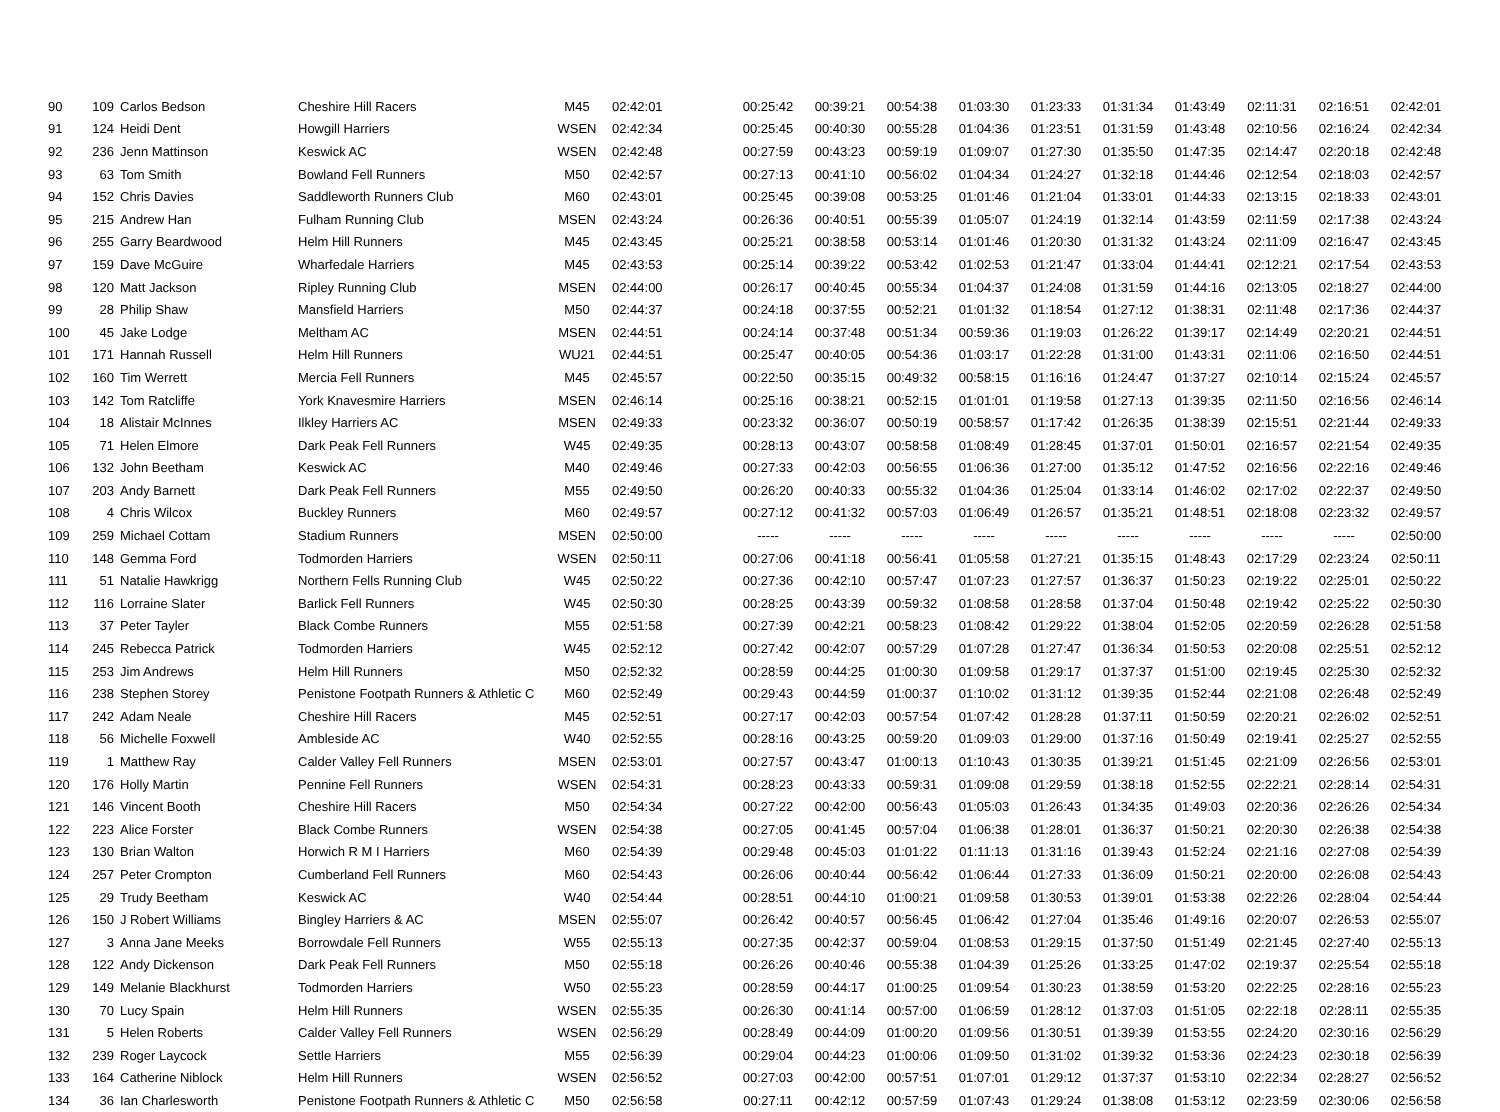| 90 | 109 | Carlos Bedson | Cheshire Hill Racers | M45 | 02:42:01 | 00:25:42 | 00:39:21 | 00:54:38 | 01:03:30 | 01:23:33 | 01:31:34 | 01:43:49 | 02:11:31 | 02:16:51 | 02:42:01 |
| 91 | 124 | Heidi Dent | Howgill Harriers | WSEN | 02:42:34 | 00:25:45 | 00:40:30 | 00:55:28 | 01:04:36 | 01:23:51 | 01:31:59 | 01:43:48 | 02:10:56 | 02:16:24 | 02:42:34 |
| 92 | 236 | Jenn Mattinson | Keswick AC | WSEN | 02:42:48 | 00:27:59 | 00:43:23 | 00:59:19 | 01:09:07 | 01:27:30 | 01:35:50 | 01:47:35 | 02:14:47 | 02:20:18 | 02:42:48 |
| 93 | 63 | Tom Smith | Bowland Fell Runners | M50 | 02:42:57 | 00:27:13 | 00:41:10 | 00:56:02 | 01:04:34 | 01:24:27 | 01:32:18 | 01:44:46 | 02:12:54 | 02:18:03 | 02:42:57 |
| 94 | 152 | Chris Davies | Saddleworth Runners Club | M60 | 02:43:01 | 00:25:45 | 00:39:08 | 00:53:25 | 01:01:46 | 01:21:04 | 01:33:01 | 01:44:33 | 02:13:15 | 02:18:33 | 02:43:01 |
| 95 | 215 | Andrew Han | Fulham Running Club | MSEN | 02:43:24 | 00:26:36 | 00:40:51 | 00:55:39 | 01:05:07 | 01:24:19 | 01:32:14 | 01:43:59 | 02:11:59 | 02:17:38 | 02:43:24 |
| 96 | 255 | Garry Beardwood | Helm Hill Runners | M45 | 02:43:45 | 00:25:21 | 00:38:58 | 00:53:14 | 01:01:46 | 01:20:30 | 01:31:32 | 01:43:24 | 02:11:09 | 02:16:47 | 02:43:45 |
| 97 | 159 | Dave McGuire | Wharfedale Harriers | M45 | 02:43:53 | 00:25:14 | 00:39:22 | 00:53:42 | 01:02:53 | 01:21:47 | 01:33:04 | 01:44:41 | 02:12:21 | 02:17:54 | 02:43:53 |
| 98 | 120 | Matt Jackson | Ripley Running Club | MSEN | 02:44:00 | 00:26:17 | 00:40:45 | 00:55:34 | 01:04:37 | 01:24:08 | 01:31:59 | 01:44:16 | 02:13:05 | 02:18:27 | 02:44:00 |
| 99 | 28 | Philip Shaw | Mansfield Harriers | M50 | 02:44:37 | 00:24:18 | 00:37:55 | 00:52:21 | 01:01:32 | 01:18:54 | 01:27:12 | 01:38:31 | 02:11:48 | 02:17:36 | 02:44:37 |
| 100 | 45 | Jake Lodge | Meltham AC | MSEN | 02:44:51 | 00:24:14 | 00:37:48 | 00:51:34 | 00:59:36 | 01:19:03 | 01:26:22 | 01:39:17 | 02:14:49 | 02:20:21 | 02:44:51 |
| 101 | 171 | Hannah Russell | Helm Hill Runners | WU21 | 02:44:51 | 00:25:47 | 00:40:05 | 00:54:36 | 01:03:17 | 01:22:28 | 01:31:00 | 01:43:31 | 02:11:06 | 02:16:50 | 02:44:51 |
| 102 | 160 | Tim Werrett | Mercia Fell Runners | M45 | 02:45:57 | 00:22:50 | 00:35:15 | 00:49:32 | 00:58:15 | 01:16:16 | 01:24:47 | 01:37:27 | 02:10:14 | 02:15:24 | 02:45:57 |
| 103 | 142 | Tom Ratcliffe | York Knavesmire Harriers | MSEN | 02:46:14 | 00:25:16 | 00:38:21 | 00:52:15 | 01:01:01 | 01:19:58 | 01:27:13 | 01:39:35 | 02:11:50 | 02:16:56 | 02:46:14 |
| 104 | 18 | Alistair McInnes | Ilkley Harriers AC | MSEN | 02:49:33 | 00:23:32 | 00:36:07 | 00:50:19 | 00:58:57 | 01:17:42 | 01:26:35 | 01:38:39 | 02:15:51 | 02:21:44 | 02:49:33 |
| 105 | 71 | Helen Elmore | Dark Peak Fell Runners | W45 | 02:49:35 | 00:28:13 | 00:43:07 | 00:58:58 | 01:08:49 | 01:28:45 | 01:37:01 | 01:50:01 | 02:16:57 | 02:21:54 | 02:49:35 |
| 106 | 132 | John Beetham | Keswick AC | M40 | 02:49:46 | 00:27:33 | 00:42:03 | 00:56:55 | 01:06:36 | 01:27:00 | 01:35:12 | 01:47:52 | 02:16:56 | 02:22:16 | 02:49:46 |
| 107 | 203 | Andy Barnett | Dark Peak Fell Runners | M55 | 02:49:50 | 00:26:20 | 00:40:33 | 00:55:32 | 01:04:36 | 01:25:04 | 01:33:14 | 01:46:02 | 02:17:02 | 02:22:37 | 02:49:50 |
| 108 | 4 | Chris Wilcox | Buckley Runners | M60 | 02:49:57 | 00:27:12 | 00:41:32 | 00:57:03 | 01:06:49 | 01:26:57 | 01:35:21 | 01:48:51 | 02:18:08 | 02:23:32 | 02:49:57 |
| 109 | 259 | Michael Cottam | Stadium Runners | MSEN | 02:50:00 | ----- | ----- | ----- | ----- | ----- | ----- | ----- | ----- | ----- | 02:50:00 |
| 110 | 148 | Gemma Ford | Todmorden Harriers | WSEN | 02:50:11 | 00:27:06 | 00:41:18 | 00:56:41 | 01:05:58 | 01:27:21 | 01:35:15 | 01:48:43 | 02:17:29 | 02:23:24 | 02:50:11 |
| 111 | 51 | Natalie Hawkrigg | Northern Fells Running Club | W45 | 02:50:22 | 00:27:36 | 00:42:10 | 00:57:47 | 01:07:23 | 01:27:57 | 01:36:37 | 01:50:23 | 02:19:22 | 02:25:01 | 02:50:22 |
| 112 | 116 | Lorraine Slater | Barlick Fell Runners | W45 | 02:50:30 | 00:28:25 | 00:43:39 | 00:59:32 | 01:08:58 | 01:28:58 | 01:37:04 | 01:50:48 | 02:19:42 | 02:25:22 | 02:50:30 |
| 113 | 37 | Peter Tayler | Black Combe Runners | M55 | 02:51:58 | 00:27:39 | 00:42:21 | 00:58:23 | 01:08:42 | 01:29:22 | 01:38:04 | 01:52:05 | 02:20:59 | 02:26:28 | 02:51:58 |
| 114 | 245 | Rebecca Patrick | Todmorden Harriers | W45 | 02:52:12 | 00:27:42 | 00:42:07 | 00:57:29 | 01:07:28 | 01:27:47 | 01:36:34 | 01:50:53 | 02:20:08 | 02:25:51 | 02:52:12 |
| 115 | 253 | Jim Andrews | Helm Hill Runners | M50 | 02:52:32 | 00:28:59 | 00:44:25 | 01:00:30 | 01:09:58 | 01:29:17 | 01:37:37 | 01:51:00 | 02:19:45 | 02:25:30 | 02:52:32 |
| 116 | 238 | Stephen Storey | Penistone Footpath Runners & Athletic C | M60 | 02:52:49 | 00:29:43 | 00:44:59 | 01:00:37 | 01:10:02 | 01:31:12 | 01:39:35 | 01:52:44 | 02:21:08 | 02:26:48 | 02:52:49 |
| 117 | 242 | Adam Neale | Cheshire Hill Racers | M45 | 02:52:51 | 00:27:17 | 00:42:03 | 00:57:54 | 01:07:42 | 01:28:28 | 01:37:11 | 01:50:59 | 02:20:21 | 02:26:02 | 02:52:51 |
| 118 | 56 | Michelle Foxwell | Ambleside AC | W40 | 02:52:55 | 00:28:16 | 00:43:25 | 00:59:20 | 01:09:03 | 01:29:00 | 01:37:16 | 01:50:49 | 02:19:41 | 02:25:27 | 02:52:55 |
| 119 | 1 | Matthew Ray | Calder Valley Fell Runners | MSEN | 02:53:01 | 00:27:57 | 00:43:47 | 01:00:13 | 01:10:43 | 01:30:35 | 01:39:21 | 01:51:45 | 02:21:09 | 02:26:56 | 02:53:01 |
| 120 | 176 | Holly Martin | Pennine Fell Runners | WSEN | 02:54:31 | 00:28:23 | 00:43:33 | 00:59:31 | 01:09:08 | 01:29:59 | 01:38:18 | 01:52:55 | 02:22:21 | 02:28:14 | 02:54:31 |
| 121 | 146 | Vincent Booth | Cheshire Hill Racers | M50 | 02:54:34 | 00:27:22 | 00:42:00 | 00:56:43 | 01:05:03 | 01:26:43 | 01:34:35 | 01:49:03 | 02:20:36 | 02:26:26 | 02:54:34 |
| 122 | 223 | Alice Forster | Black Combe Runners | WSEN | 02:54:38 | 00:27:05 | 00:41:45 | 00:57:04 | 01:06:38 | 01:28:01 | 01:36:37 | 01:50:21 | 02:20:30 | 02:26:38 | 02:54:38 |
| 123 | 130 | Brian Walton | Horwich R M I Harriers | M60 | 02:54:39 | 00:29:48 | 00:45:03 | 01:01:22 | 01:11:13 | 01:31:16 | 01:39:43 | 01:52:24 | 02:21:16 | 02:27:08 | 02:54:39 |
| 124 | 257 | Peter Crompton | Cumberland Fell Runners | M60 | 02:54:43 | 00:26:06 | 00:40:44 | 00:56:42 | 01:06:44 | 01:27:33 | 01:36:09 | 01:50:21 | 02:20:00 | 02:26:08 | 02:54:43 |
| 125 | 29 | Trudy Beetham | Keswick AC | W40 | 02:54:44 | 00:28:51 | 00:44:10 | 01:00:21 | 01:09:58 | 01:30:53 | 01:39:01 | 01:53:38 | 02:22:26 | 02:28:04 | 02:54:44 |
| 126 | 150 | J Robert Williams | Bingley Harriers & AC | MSEN | 02:55:07 | 00:26:42 | 00:40:57 | 00:56:45 | 01:06:42 | 01:27:04 | 01:35:46 | 01:49:16 | 02:20:07 | 02:26:53 | 02:55:07 |
| 127 | 3 | Anna Jane Meeks | Borrowdale Fell Runners | W55 | 02:55:13 | 00:27:35 | 00:42:37 | 00:59:04 | 01:08:53 | 01:29:15 | 01:37:50 | 01:51:49 | 02:21:45 | 02:27:40 | 02:55:13 |
| 128 | 122 | Andy Dickenson | Dark Peak Fell Runners | M50 | 02:55:18 | 00:26:26 | 00:40:46 | 00:55:38 | 01:04:39 | 01:25:26 | 01:33:25 | 01:47:02 | 02:19:37 | 02:25:54 | 02:55:18 |
| 129 | 149 | Melanie Blackhurst | Todmorden Harriers | W50 | 02:55:23 | 00:28:59 | 00:44:17 | 01:00:25 | 01:09:54 | 01:30:23 | 01:38:59 | 01:53:20 | 02:22:25 | 02:28:16 | 02:55:23 |
| 130 | 70 | Lucy Spain | Helm Hill Runners | WSEN | 02:55:35 | 00:26:30 | 00:41:14 | 00:57:00 | 01:06:59 | 01:28:12 | 01:37:03 | 01:51:05 | 02:22:18 | 02:28:11 | 02:55:35 |
| 131 | 5 | Helen Roberts | Calder Valley Fell Runners | WSEN | 02:56:29 | 00:28:49 | 00:44:09 | 01:00:20 | 01:09:56 | 01:30:51 | 01:39:39 | 01:53:55 | 02:24:20 | 02:30:16 | 02:56:29 |
| 132 | 239 | Roger Laycock | Settle Harriers | M55 | 02:56:39 | 00:29:04 | 00:44:23 | 01:00:06 | 01:09:50 | 01:31:02 | 01:39:32 | 01:53:36 | 02:24:23 | 02:30:18 | 02:56:39 |
| 133 | 164 | Catherine Niblock | Helm Hill Runners | WSEN | 02:56:52 | 00:27:03 | 00:42:00 | 00:57:51 | 01:07:01 | 01:29:12 | 01:37:37 | 01:53:10 | 02:22:34 | 02:28:27 | 02:56:52 |
| 134 | 36 | Ian Charlesworth | Penistone Footpath Runners & Athletic C | M50 | 02:56:58 | 00:27:11 | 00:42:12 | 00:57:59 | 01:07:43 | 01:29:24 | 01:38:08 | 01:53:12 | 02:23:59 | 02:30:06 | 02:56:58 |